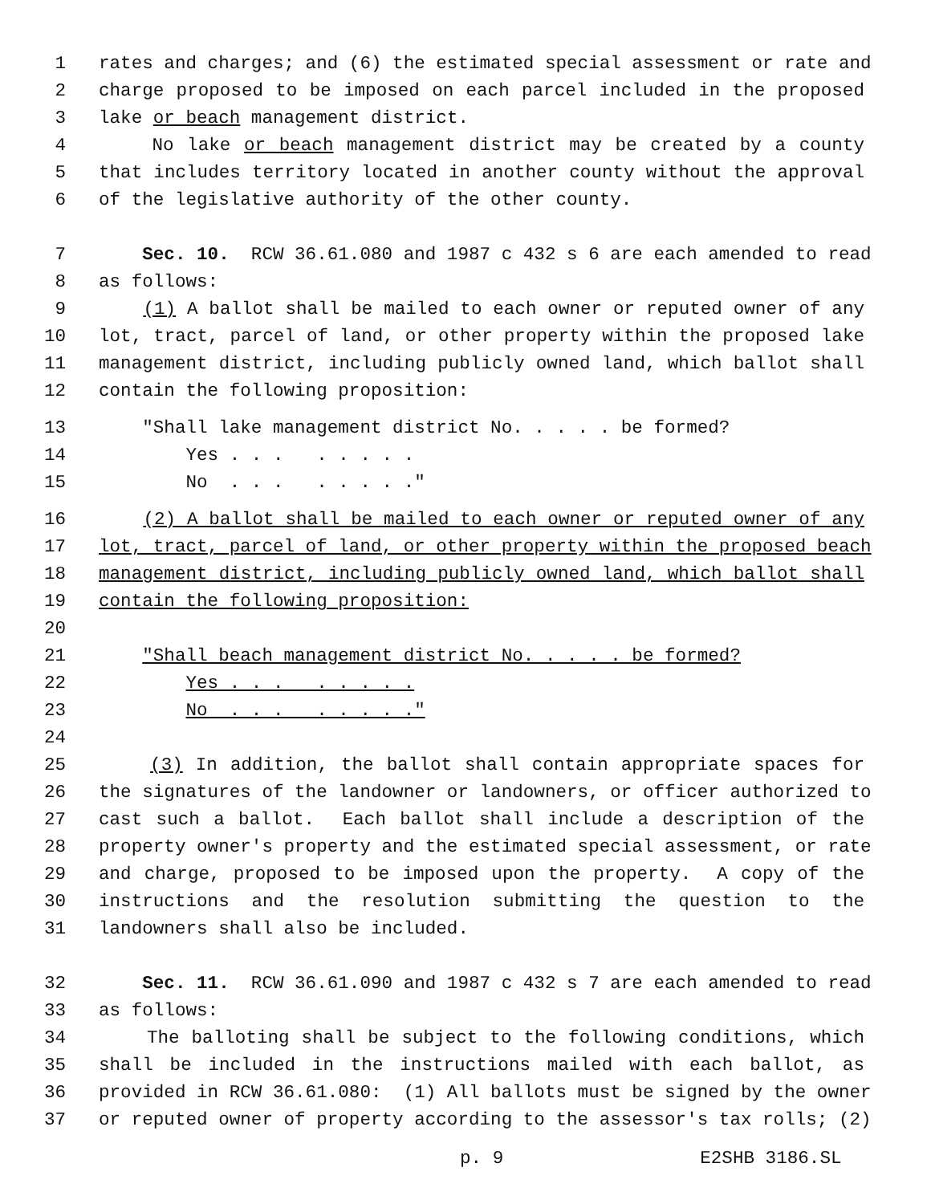1 rates and charges; and (6) the estimated special assessment or rate and
2 charge proposed to be imposed on each parcel included in the proposed
3 lake or beach management district.
4 No lake or beach management district may be created by a county
5 that includes territory located in another county without the approval
6 of the legislative authority of the other county.
7 Sec. 10. RCW 36.61.080 and 1987 c 432 s 6 are each amended to read
8 as follows:
9 (1) A ballot shall be mailed to each owner or reputed owner of any
10 lot, tract, parcel of land, or other property within the proposed lake
11 management district, including publicly owned land, which ballot shall
12 contain the following proposition:
13 "Shall lake management district No. . . . . be formed?
14 Yes . . . . . . . .
15 No . . . . . . . ."
16 (2) A ballot shall be mailed to each owner or reputed owner of any
17 lot, tract, parcel of land, or other property within the proposed beach
18 management district, including publicly owned land, which ballot shall
19 contain the following proposition:
20
21 "Shall beach management district No. . . . . be formed?
22 Yes . . . . . . . .
23 No . . . . . . . ."
24
25 (3) In addition, the ballot shall contain appropriate spaces for
26 the signatures of the landowner or landowners, or officer authorized to
27 cast such a ballot. Each ballot shall include a description of the
28 property owner's property and the estimated special assessment, or rate
29 and charge, proposed to be imposed upon the property. A copy of the
30 instructions and the resolution submitting the question to the
31 landowners shall also be included.
32 Sec. 11. RCW 36.61.090 and 1987 c 432 s 7 are each amended to read
33 as follows:
34 The balloting shall be subject to the following conditions, which
35 shall be included in the instructions mailed with each ballot, as
36 provided in RCW 36.61.080: (1) All ballots must be signed by the owner
37 or reputed owner of property according to the assessor's tax rolls; (2)
p. 9 E2SHB 3186.SL